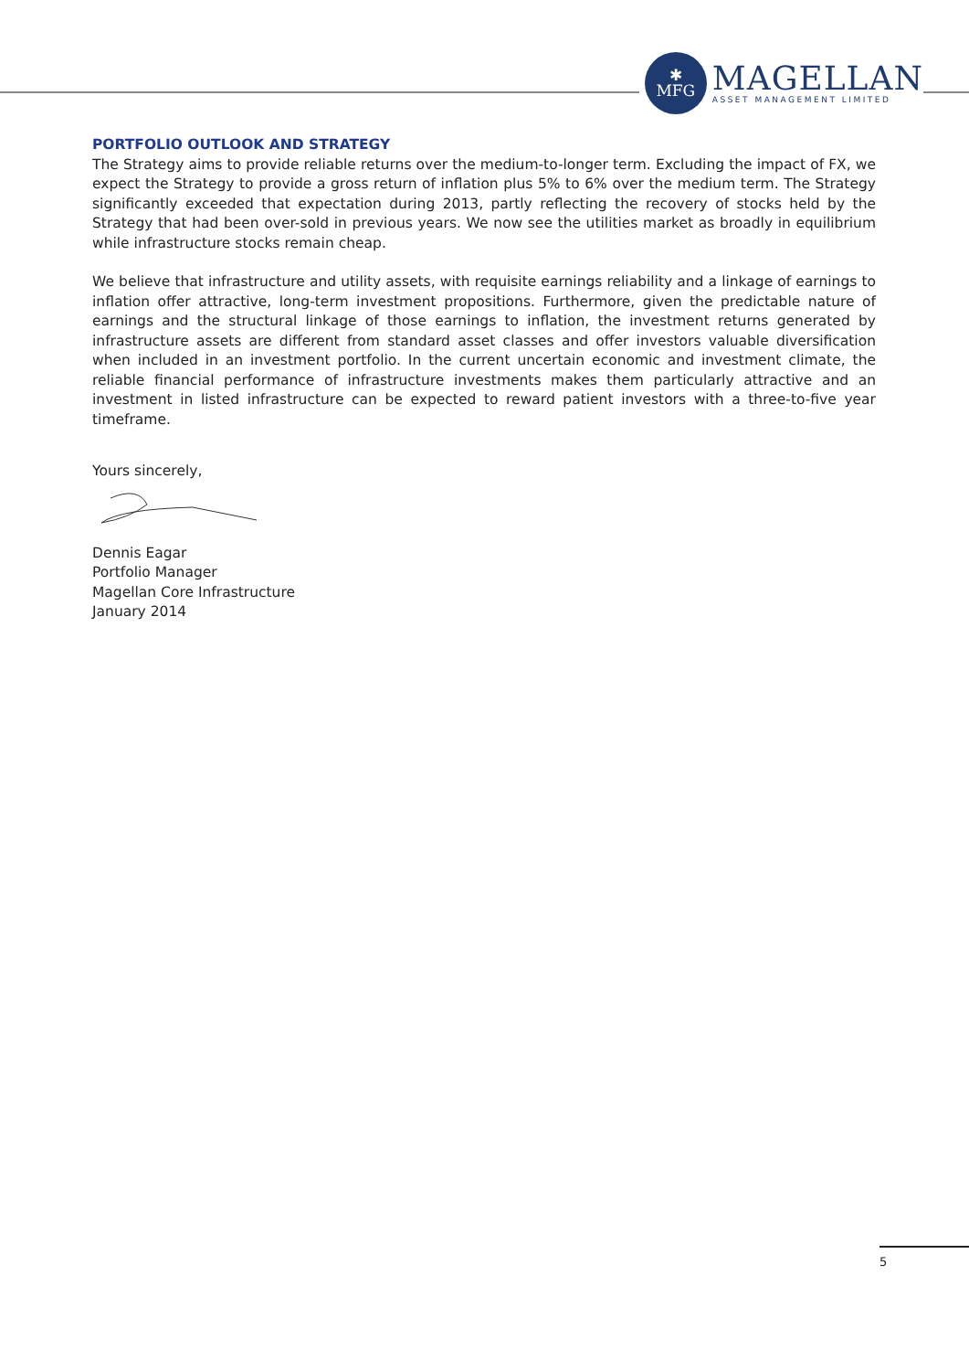✱
MFG
MAGELLAN
ASSET MANAGEMENT LIMITED
PORTFOLIO OUTLOOK AND STRATEGY
The Strategy aims to provide reliable returns over the medium-to-longer term. Excluding the impact of FX, we expect the Strategy to provide a gross return of inflation plus 5% to 6% over the medium term. The Strategy significantly exceeded that expectation during 2013, partly reflecting the recovery of stocks held by the Strategy that had been over-sold in previous years. We now see the utilities market as broadly in equilibrium while infrastructure stocks remain cheap.
We believe that infrastructure and utility assets, with requisite earnings reliability and a linkage of earnings to inflation offer attractive, long-term investment propositions. Furthermore, given the predictable nature of earnings and the structural linkage of those earnings to inflation, the investment returns generated by infrastructure assets are different from standard asset classes and offer investors valuable diversification when included in an investment portfolio. In the current uncertain economic and investment climate, the reliable financial performance of infrastructure investments makes them particularly attractive and an investment in listed infrastructure can be expected to reward patient investors with a three-to-five year timeframe.
Yours sincerely,
Dennis Eagar
Portfolio Manager
Magellan Core Infrastructure
January 2014
5